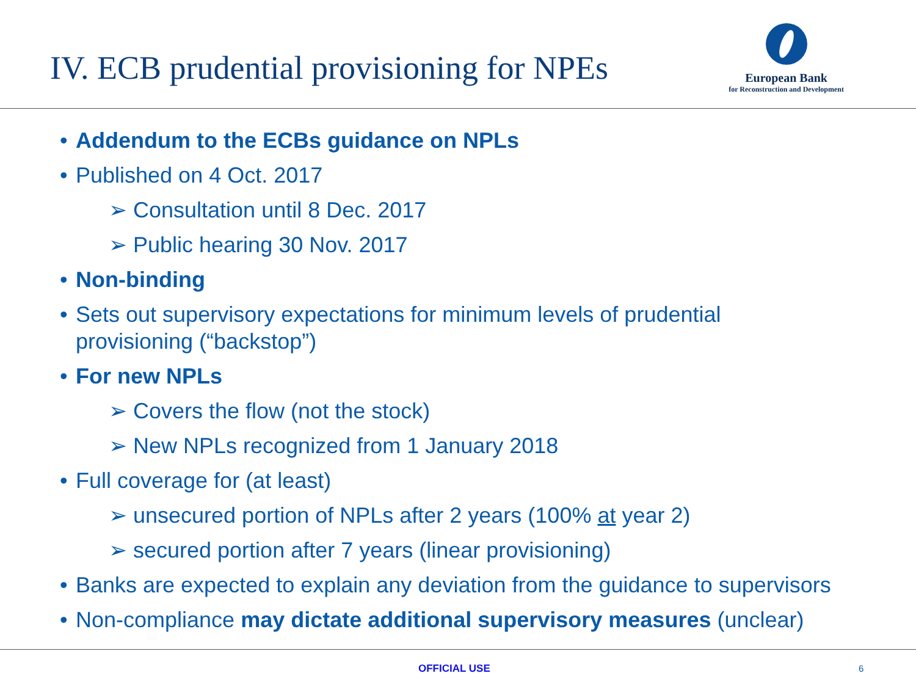IV. ECB prudential provisioning for NPEs
European Bank
for Reconstruction and Development
• Addendum to the ECBs guidance on NPLs
• Published on 4 Oct. 2017
➢ Consultation until 8 Dec. 2017
➢ Public hearing 30 Nov. 2017
• Non-binding
• Sets out supervisory expectations for minimum levels of prudential provisioning (“backstop”)
• For new NPLs
➢ Covers the flow (not the stock)
➢ New NPLs recognized from 1 January 2018
• Full coverage for (at least)
➢ unsecured portion of NPLs after 2 years (100% at year 2)
➢ secured portion after 7 years (linear provisioning)
• Banks are expected to explain any deviation from the guidance to supervisors
• Non-compliance may dictate additional supervisory measures (unclear)
OFFICIAL USE 6